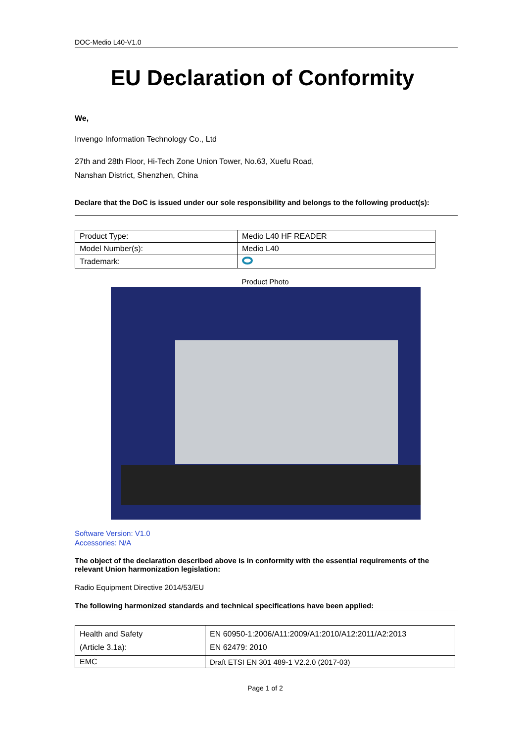DOC-Medio L40-V1.0
EU Declaration of Conformity
We,
Invengo Information Technology Co., Ltd
27th and 28th Floor, Hi-Tech Zone Union Tower, No.63, Xuefu Road,
Nanshan District, Shenzhen, China
Declare that the DoC is issued under our sole responsibility and belongs to the following product(s):
| Product Type: | Medio L40 HF READER |
| Model Number(s): | Medio L40 |
| Trademark: | |
Product Photo
Software Version: V1.0
Accessories: N/A
The object of the declaration described above is in conformity with the essential requirements of the relevant Union harmonization legislation:
Radio Equipment Directive 2014/53/EU
The following harmonized standards and technical specifications have been applied:
| Health and Safety (Article 3.1a): | EN 60950-1:2006/A11:2009/A1:2010/A12:2011/A2:2013 EN 62479: 2010 |
| EMC | Draft ETSI EN 301 489-1 V2.2.0 (2017-03) |
Page 1 of 2